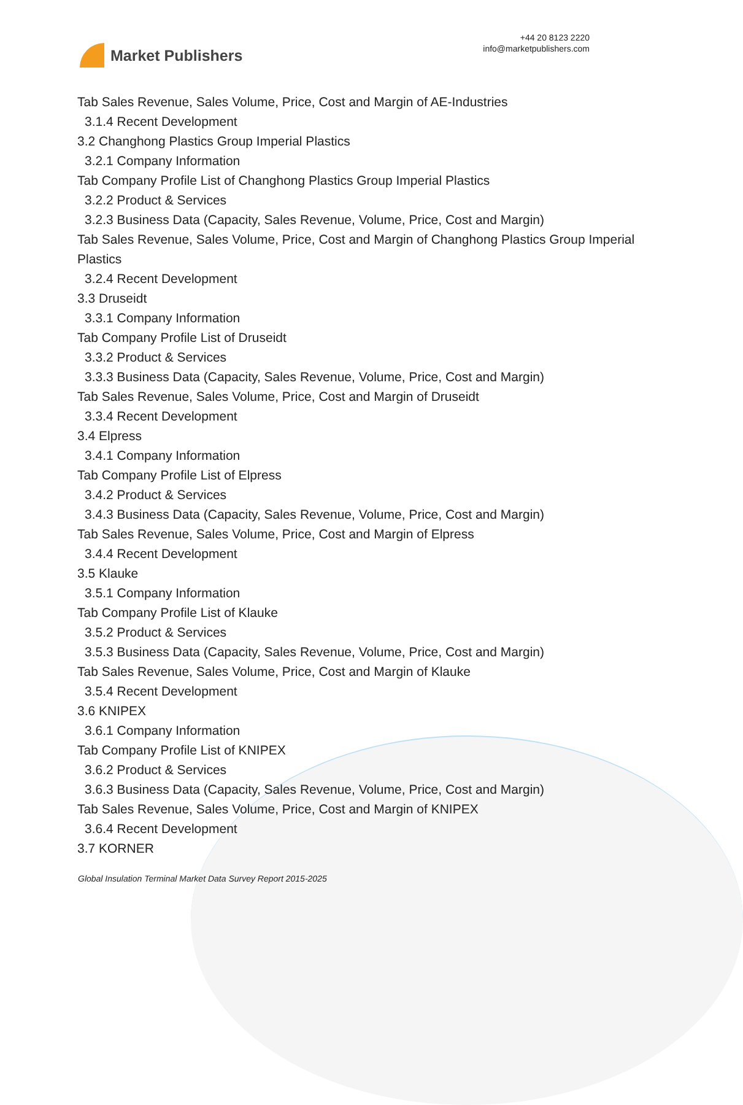Market Publishers
+44 20 8123 2220
info@marketpublishers.com
Tab Sales Revenue, Sales Volume, Price, Cost and Margin of AE-Industries
3.1.4 Recent Development
3.2 Changhong Plastics Group Imperial Plastics
3.2.1 Company Information
Tab Company Profile List of Changhong Plastics Group Imperial Plastics
3.2.2 Product & Services
3.2.3 Business Data (Capacity, Sales Revenue, Volume, Price, Cost and Margin)
Tab Sales Revenue, Sales Volume, Price, Cost and Margin of Changhong Plastics Group Imperial Plastics
3.2.4 Recent Development
3.3 Druseidt
3.3.1 Company Information
Tab Company Profile List of Druseidt
3.3.2 Product & Services
3.3.3 Business Data (Capacity, Sales Revenue, Volume, Price, Cost and Margin)
Tab Sales Revenue, Sales Volume, Price, Cost and Margin of Druseidt
3.3.4 Recent Development
3.4 Elpress
3.4.1 Company Information
Tab Company Profile List of Elpress
3.4.2 Product & Services
3.4.3 Business Data (Capacity, Sales Revenue, Volume, Price, Cost and Margin)
Tab Sales Revenue, Sales Volume, Price, Cost and Margin of Elpress
3.4.4 Recent Development
3.5 Klauke
3.5.1 Company Information
Tab Company Profile List of Klauke
3.5.2 Product & Services
3.5.3 Business Data (Capacity, Sales Revenue, Volume, Price, Cost and Margin)
Tab Sales Revenue, Sales Volume, Price, Cost and Margin of Klauke
3.5.4 Recent Development
3.6 KNIPEX
3.6.1 Company Information
Tab Company Profile List of KNIPEX
3.6.2 Product & Services
3.6.3 Business Data (Capacity, Sales Revenue, Volume, Price, Cost and Margin)
Tab Sales Revenue, Sales Volume, Price, Cost and Margin of KNIPEX
3.6.4 Recent Development
3.7 KORNER
Global Insulation Terminal Market Data Survey Report 2015-2025